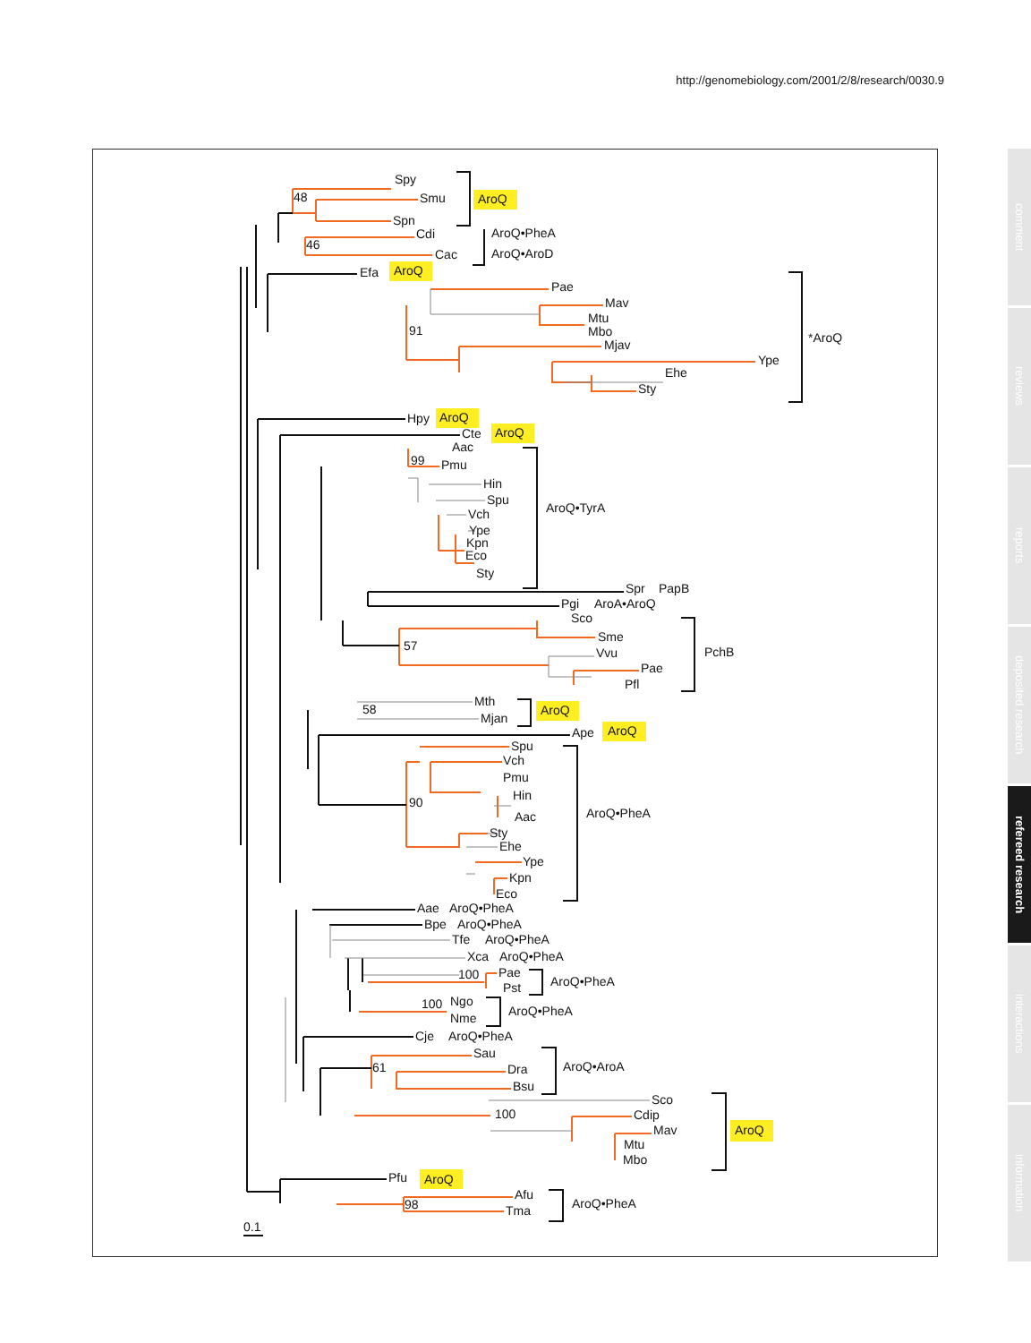http://genomebiology.com/2001/2/8/research/0030.9
Spy
48
Smu
AroQ
Spn
Cdi
AroQ•PheA
46
AroQ•AroD
Cac
Efa
AroQ
Pae
Mav
Mtu
Mbo
91
*AroQ
Mjav
Ype
Ehe
Sty
Hpy
AroQ
Cte
AroQ
Aac
99
Pmu
Hin
Spu
AroQ•TyrA
Vch
Ype
Kpn
Eco
Sty
Spr
PapB
Pgi
AroA•AroQ
Sco
Sme
57
PchB
Vvu
Pae
Pfl
Mth
58
AroQ
Mjan
Ape
AroQ
Spu
Vch
Pmu
Hin
90
AroQ•PheA
Aac
Sty
Ehe
Ype
Kpn
Eco
Aae
AroQ•PheA
Bpe
AroQ•PheA
Tfe
AroQ•PheA
Xca
AroQ•PheA
100
Pae
AroQ•PheA
Pst
100
Ngo
AroQ•PheA
Nme
Cje
AroQ•PheA
Sau
AroQ•AroA
61
Dra
Bsu
Sco
100
Cdip
Mav
AroQ
Mtu
Mbo
Pfu
AroQ
Afu
AroQ•PheA
98
Tma
0.1
comment
reviews
reports
deposited research
refereed research
interactions
information